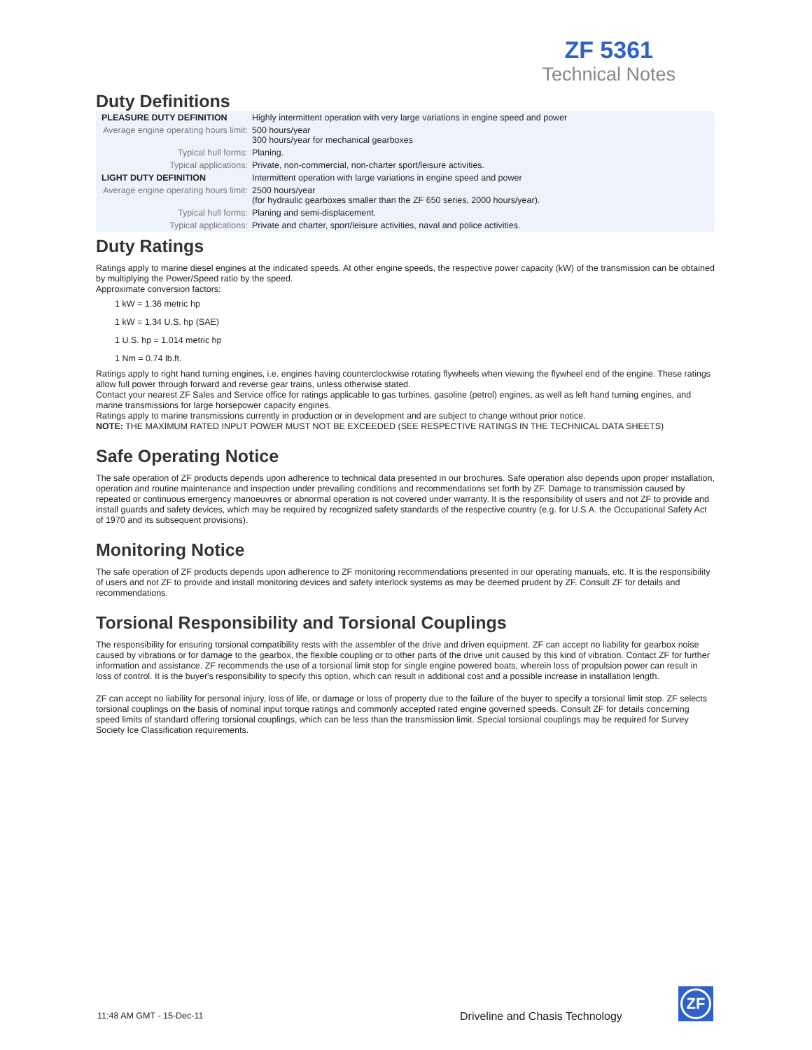ZF 5361
Technical Notes
Duty Definitions
| PLEASURE DUTY DEFINITION | Highly intermittent operation with very large variations in engine speed and power |
| Average engine operating hours limit: | 500 hours/year 300 hours/year for mechanical gearboxes |
| Typical hull forms: | Planing. |
| Typical applications: | Private, non-commercial, non-charter sport/leisure activities. |
| LIGHT DUTY DEFINITION | Intermittent operation with large variations in engine speed and power |
| Average engine operating hours limit: | 2500 hours/year (for hydraulic gearboxes smaller than the ZF 650 series, 2000 hours/year). |
| Typical hull forms: | Planing and semi-displacement. |
| Typical applications: | Private and charter, sport/leisure activities, naval and police activities. |
Duty Ratings
Ratings apply to marine diesel engines at the indicated speeds. At other engine speeds, the respective power capacity (kW) of the transmission can be obtained by multiplying the Power/Speed ratio by the speed.
Approximate conversion factors:
1 kW = 1.36 metric hp
1 kW = 1.34 U.S. hp (SAE)
1 U.S. hp = 1.014 metric hp
1 Nm = 0.74 lb.ft.
Ratings apply to right hand turning engines, i.e. engines having counterclockwise rotating flywheels when viewing the flywheel end of the engine. These ratings allow full power through forward and reverse gear trains, unless otherwise stated.
Contact your nearest ZF Sales and Service office for ratings applicable to gas turbines, gasoline (petrol) engines, as well as left hand turning engines, and marine transmissions for large horsepower capacity engines.
Ratings apply to marine transmissions currently in production or in development and are subject to change without prior notice.
NOTE: THE MAXIMUM RATED INPUT POWER MUST NOT BE EXCEEDED (SEE RESPECTIVE RATINGS IN THE TECHNICAL DATA SHEETS)
Safe Operating Notice
The safe operation of ZF products depends upon adherence to technical data presented in our brochures. Safe operation also depends upon proper installation, operation and routine maintenance and inspection under prevailing conditions and recommendations set forth by ZF. Damage to transmission caused by repeated or continuous emergency manoeuvres or abnormal operation is not covered under warranty. It is the responsibility of users and not ZF to provide and install guards and safety devices, which may be required by recognized safety standards of the respective country (e.g. for U.S.A. the Occupational Safety Act of 1970 and its subsequent provisions).
Monitoring Notice
The safe operation of ZF products depends upon adherence to ZF monitoring recommendations presented in our operating manuals, etc. It is the responsibility of users and not ZF to provide and install monitoring devices and safety interlock systems as may be deemed prudent by ZF. Consult ZF for details and recommendations.
Torsional Responsibility and Torsional Couplings
The responsibility for ensuring torsional compatibility rests with the assembler of the drive and driven equipment. ZF can accept no liability for gearbox noise caused by vibrations or for damage to the gearbox, the flexible coupling or to other parts of the drive unit caused by this kind of vibration. Contact ZF for further information and assistance. ZF recommends the use of a torsional limit stop for single engine powered boats, wherein loss of propulsion power can result in loss of control. It is the buyer's responsibility to specify this option, which can result in additional cost and a possible increase in installation length.
ZF can accept no liability for personal injury, loss of life, or damage or loss of property due to the failure of the buyer to specify a torsional limit stop. ZF selects torsional couplings on the basis of nominal input torque ratings and commonly accepted rated engine governed speeds. Consult ZF for details concerning speed limits of standard offering torsional couplings, which can be less than the transmission limit. Special torsional couplings may be required for Survey Society Ice Classification requirements.
11:48 AM GMT - 15-Dec-11
Driveline and Chasis Technology
ZF